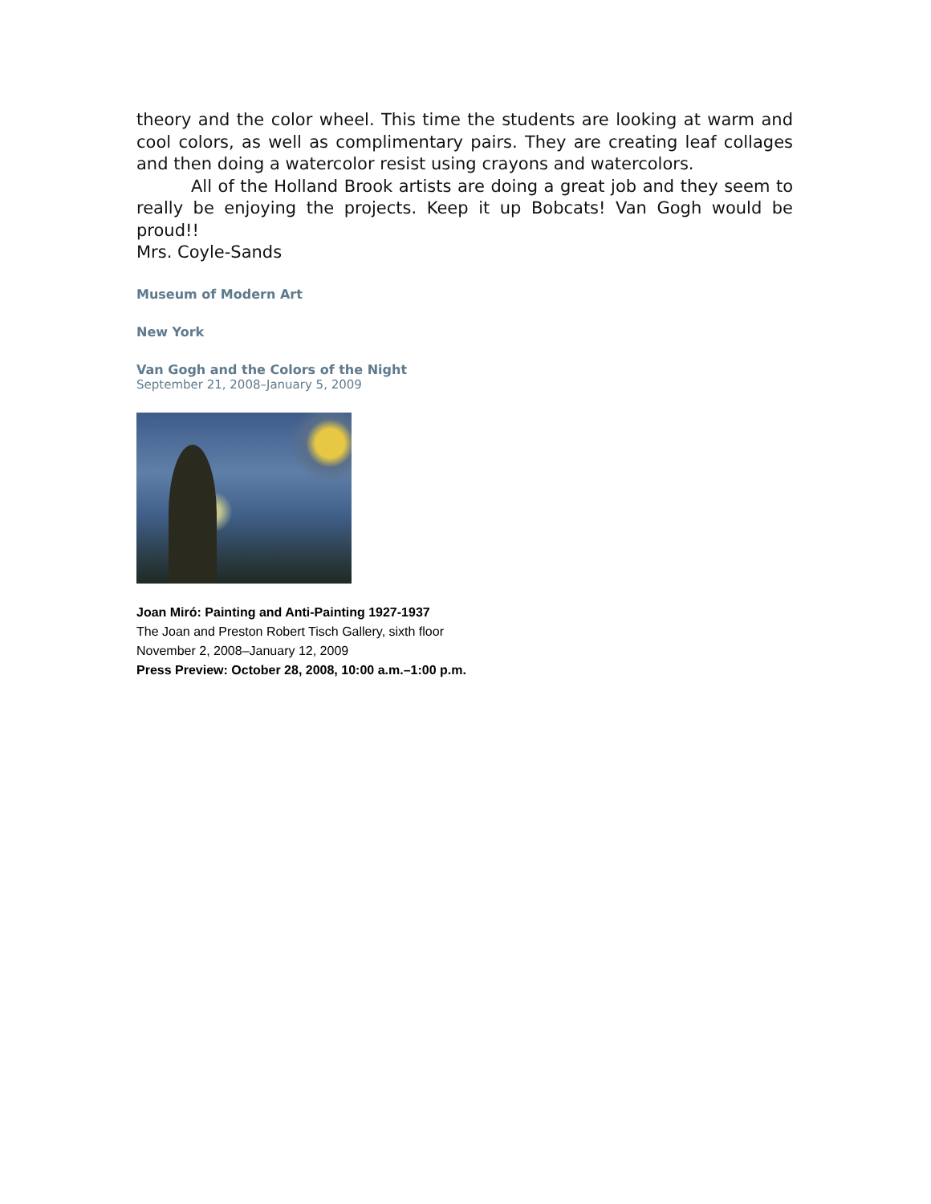theory and the color wheel. This time the students are looking at warm and cool colors, as well as complimentary pairs. They are creating leaf collages and then doing a watercolor resist using crayons and watercolors.
All of the Holland Brook artists are doing a great job and they seem to really be enjoying the projects. Keep it up Bobcats! Van Gogh would be proud!!
Mrs. Coyle-Sands
Museum of Modern Art
New York
Van Gogh and the Colors of the Night
September 21, 2008–January 5, 2009
Joan Miró: Painting and Anti-Painting 1927-1937
The Joan and Preston Robert Tisch Gallery, sixth floor
November 2, 2008–January 12, 2009
Press Preview: October 28, 2008, 10:00 a.m.–1:00 p.m.